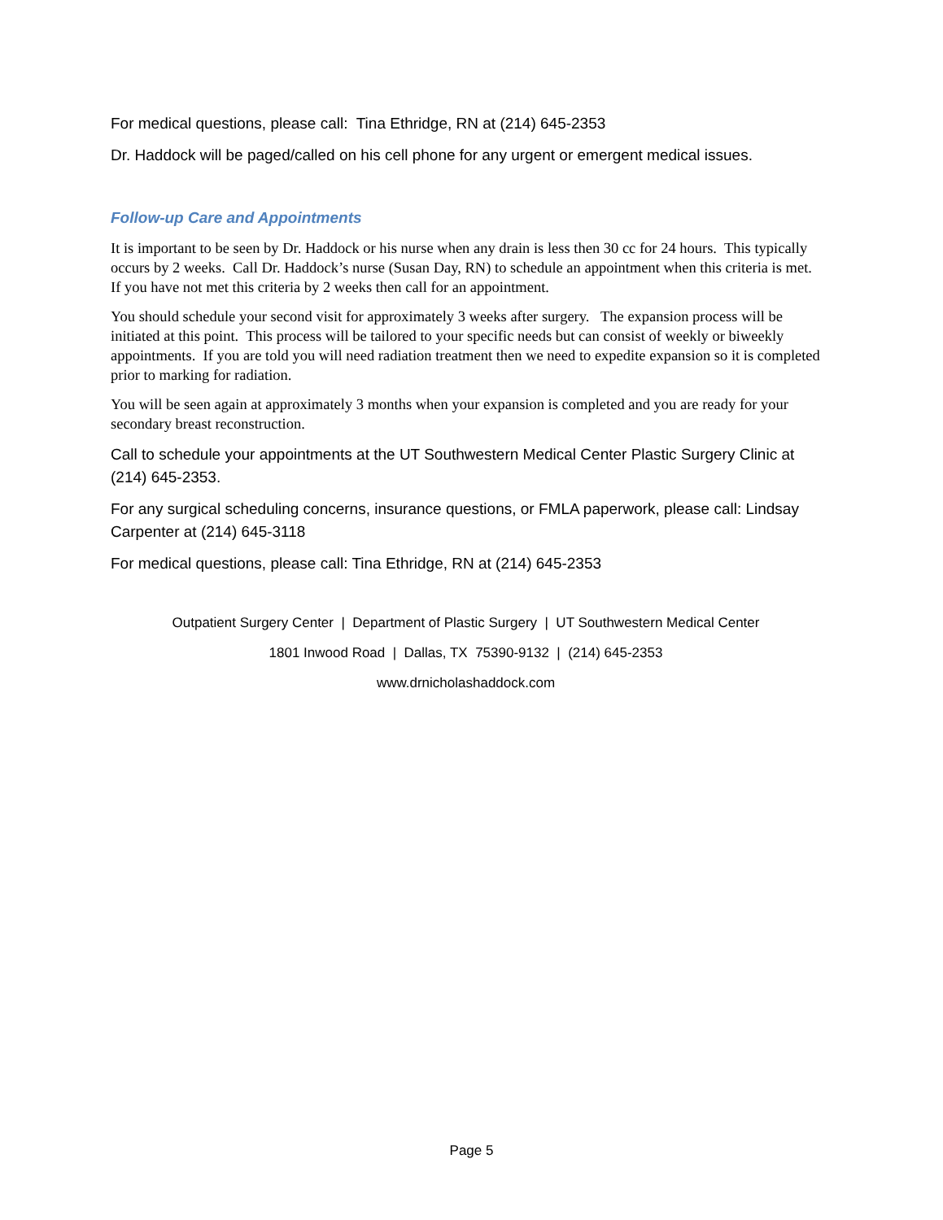For medical questions, please call: Tina Ethridge, RN at (214) 645-2353
Dr. Haddock will be paged/called on his cell phone for any urgent or emergent medical issues.
Follow-up Care and Appointments
It is important to be seen by Dr. Haddock or his nurse when any drain is less then 30 cc for 24 hours. This typically occurs by 2 weeks. Call Dr. Haddock’s nurse (Susan Day, RN) to schedule an appointment when this criteria is met. If you have not met this criteria by 2 weeks then call for an appointment.
You should schedule your second visit for approximately 3 weeks after surgery. The expansion process will be initiated at this point. This process will be tailored to your specific needs but can consist of weekly or biweekly appointments. If you are told you will need radiation treatment then we need to expedite expansion so it is completed prior to marking for radiation.
You will be seen again at approximately 3 months when your expansion is completed and you are ready for your secondary breast reconstruction.
Call to schedule your appointments at the UT Southwestern Medical Center Plastic Surgery Clinic at (214) 645-2353.
For any surgical scheduling concerns, insurance questions, or FMLA paperwork, please call: Lindsay Carpenter at (214) 645-3118
For medical questions, please call: Tina Ethridge, RN at (214) 645-2353
Outpatient Surgery Center | Department of Plastic Surgery | UT Southwestern Medical Center
1801 Inwood Road | Dallas, TX 75390-9132 | (214) 645-2353
www.drnicholashaddock.com
Page 5